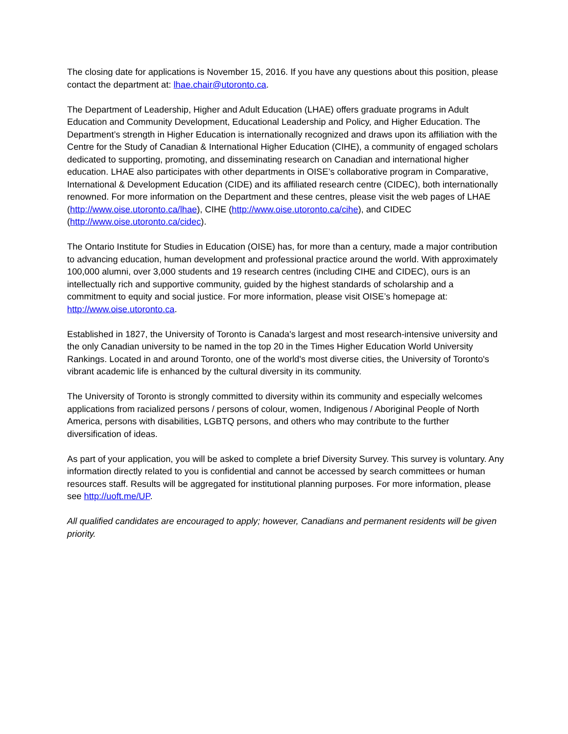The closing date for applications is November 15, 2016. If you have any questions about this position, please contact the department at: lhae.chair@utoronto.ca.
The Department of Leadership, Higher and Adult Education (LHAE) offers graduate programs in Adult Education and Community Development, Educational Leadership and Policy, and Higher Education. The Department’s strength in Higher Education is internationally recognized and draws upon its affiliation with the Centre for the Study of Canadian & International Higher Education (CIHE), a community of engaged scholars dedicated to supporting, promoting, and disseminating research on Canadian and international higher education. LHAE also participates with other departments in OISE’s collaborative program in Comparative, International & Development Education (CIDE) and its affiliated research centre (CIDEC), both internationally renowned. For more information on the Department and these centres, please visit the web pages of LHAE (http://www.oise.utoronto.ca/lhae), CIHE (http://www.oise.utoronto.ca/cihe), and CIDEC (http://www.oise.utoronto.ca/cidec).
The Ontario Institute for Studies in Education (OISE) has, for more than a century, made a major contribution to advancing education, human development and professional practice around the world. With approximately 100,000 alumni, over 3,000 students and 19 research centres (including CIHE and CIDEC), ours is an intellectually rich and supportive community, guided by the highest standards of scholarship and a commitment to equity and social justice. For more information, please visit OISE’s homepage at: http://www.oise.utoronto.ca.
Established in 1827, the University of Toronto is Canada's largest and most research-intensive university and the only Canadian university to be named in the top 20 in the Times Higher Education World University Rankings. Located in and around Toronto, one of the world's most diverse cities, the University of Toronto's vibrant academic life is enhanced by the cultural diversity in its community.
The University of Toronto is strongly committed to diversity within its community and especially welcomes applications from racialized persons / persons of colour, women, Indigenous / Aboriginal People of North America, persons with disabilities, LGBTQ persons, and others who may contribute to the further diversification of ideas.
As part of your application, you will be asked to complete a brief Diversity Survey. This survey is voluntary. Any information directly related to you is confidential and cannot be accessed by search committees or human resources staff. Results will be aggregated for institutional planning purposes. For more information, please see http://uoft.me/UP.
All qualified candidates are encouraged to apply; however, Canadians and permanent residents will be given priority.